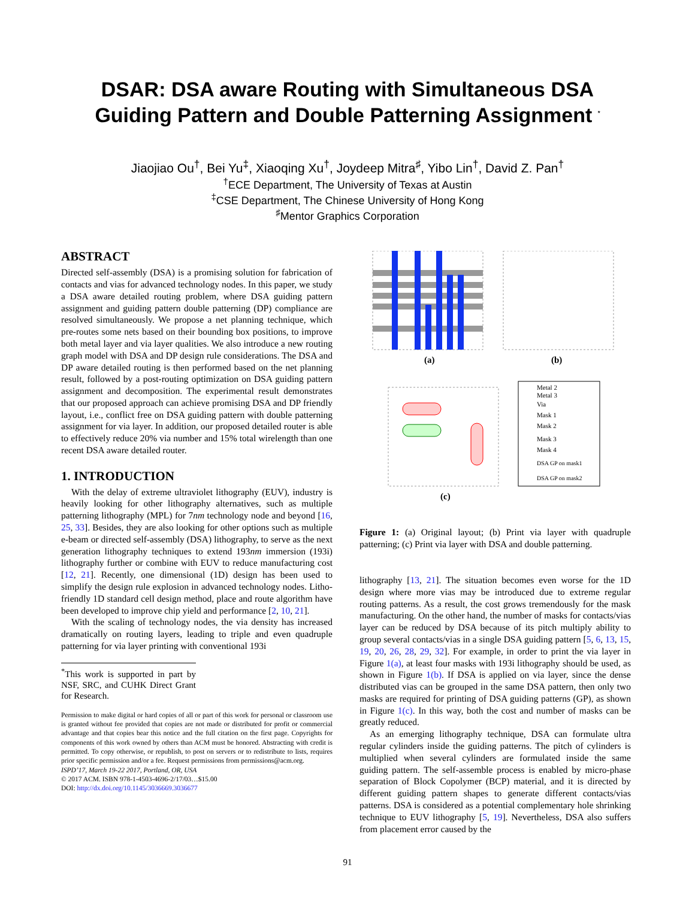DSAR: DSA aware Routing with Simultaneous DSA
Guiding Pattern and Double Patterning Assignment <sup>*</sup>
Jiaojiao Ou<sup>†</sup>, Bei Yu<sup>‡</sup>, Xiaoqing Xu<sup>†</sup>, Joydeep Mitra<sup>♯</sup>, Yibo Lin<sup>†</sup>, David Z. Pan<sup>†</sup>
<sup>†</sup> ECE Department, The University of Texas at Austin
<sup>‡</sup> CSE Department, The Chinese University of Hong Kong
<sup>♯</sup>Mentor Graphics Corporation
ABSTRACT
Directed self-assembly (DSA) is a promising solution for fabrication of contacts and vias for advanced technology nodes. In this paper, we study a DSA aware detailed routing problem, where DSA guiding pattern assignment and guiding pattern double patterning (DP) compliance are resolved simultaneously. We propose a net planning technique, which pre-routes some nets based on their bounding box positions, to improve both metal layer and via layer qualities. We also introduce a new routing graph model with DSA and DP design rule considerations. The DSA and DP aware detailed routing is then performed based on the net planning result, followed by a post-routing optimization on DSA guiding pattern assignment and decomposition. The experimental result demonstrates that our proposed approach can achieve promising DSA and DP friendly layout, i.e., conflict free on DSA guiding pattern with double patterning assignment for via layer. In addition, our proposed detailed router is able to effectively reduce 20% via number and 15% total wirelength than one recent DSA aware detailed router.
1. INTRODUCTION
With the delay of extreme ultraviolet lithography (EUV), industry is heavily looking for other lithography alternatives, such as multiple patterning lithography (MPL) for 7nm technology node and beyond [16, 25, 33]. Besides, they are also looking for other options such as multiple e-beam or directed self-assembly (DSA) lithography, to serve as the next generation lithography techniques to extend 193nm immersion (193i) lithography further or combine with EUV to reduce manufacturing cost [12, 21]. Recently, one dimensional (1D) design has been used to simplify the design rule explosion in advanced technology nodes. Litho-friendly 1D standard cell design method, place and route algorithm have been developed to improve chip yield and performance [2, 10, 21].
With the scaling of technology nodes, the via density has increased dramatically on routing layers, leading to triple and even quadruple patterning for via layer printing with conventional 193i
<sup>*</sup> This work is supported in part by NSF, SRC, and CUHK Direct Grant for Research.
Permission to make digital or hard copies of all or part of this work for personal or classroom use is granted without fee provided that copies are not made or distributed for profit or commercial advantage and that copies bear this notice and the full citation on the first page. Copyrights for components of this work owned by others than ACM must be honored. Abstracting with credit is permitted. To copy otherwise, or republish, to post on servers or to redistribute to lists, requires prior specific permission and/or a fee. Request permissions from permissions@acm.org.
ISPD’17, March 19-22 2017, Portland, OR, USA
© 2017 ACM. ISBN 978-1-4503-4696-2/17/03…$15.00
DOI: http://dx.doi.org/10.1145/3036669.3036677
(a)
(b)
(c)
Metal 2
Metal 3
Via
Mask 1
Mask 2
Mask 3
Mask 4
DSA GP on mask1
DSA GP on mask2
Figure 1: (a) Original layout; (b) Print via layer with quadruple patterning; (c) Print via layer with DSA and double patterning.
lithography [13, 21]. The situation becomes even worse for the 1D design where more vias may be introduced due to extreme regular routing patterns. As a result, the cost grows tremendously for the mask manufacturing. On the other hand, the number of masks for contacts/vias layer can be reduced by DSA because of its pitch multiply ability to group several contacts/vias in a single DSA guiding pattern [5, 6, 13, 15, 19, 20, 26, 28, 29, 32]. For example, in order to print the via layer in Figure 1(a), at least four masks with 193i lithography should be used, as shown in Figure 1(b). If DSA is applied on via layer, since the dense distributed vias can be grouped in the same DSA pattern, then only two masks are required for printing of DSA guiding patterns (GP), as shown in Figure 1(c). In this way, both the cost and number of masks can be greatly reduced.
As an emerging lithography technique, DSA can formulate ultra regular cylinders inside the guiding patterns. The pitch of cylinders is multiplied when several cylinders are formulated inside the same guiding pattern. The self-assemble process is enabled by micro-phase separation of Block Copolymer (BCP) material, and it is directed by different guiding pattern shapes to generate different contacts/vias patterns. DSA is considered as a potential complementary hole shrinking technique to EUV lithography [5, 19]. Nevertheless, DSA also suffers from placement error caused by the
91